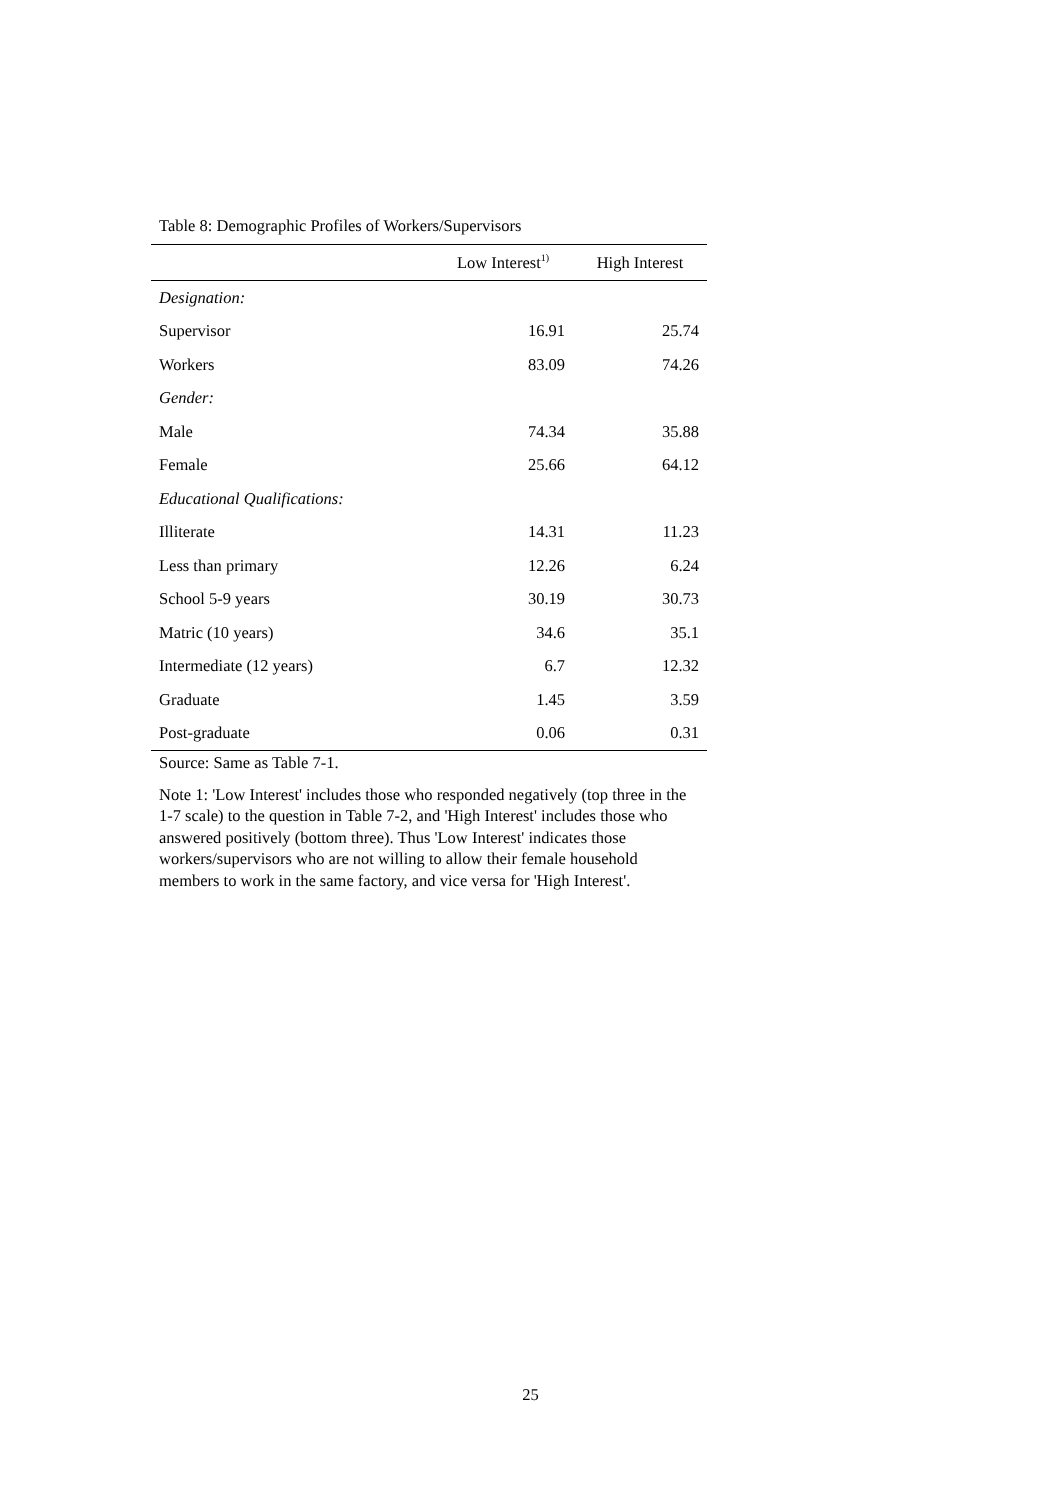Table 8: Demographic Profiles of Workers/Supervisors
| | Low Interest<sup>1)</sup> | High Interest |
| --- | --- | --- |
| Designation: | | |
| Supervisor | 16.91 | 25.74 |
| Workers | 83.09 | 74.26 |
| Gender: | | |
| Male | 74.34 | 35.88 |
| Female | 25.66 | 64.12 |
| Educational Qualifications: | | |
| Illiterate | 14.31 | 11.23 |
| Less than primary | 12.26 | 6.24 |
| School 5-9 years | 30.19 | 30.73 |
| Matric (10 years) | 34.6 | 35.1 |
| Intermediate (12 years) | 6.7 | 12.32 |
| Graduate | 1.45 | 3.59 |
| Post-graduate | 0.06 | 0.31 |
Source: Same as Table 7-1.
Note 1: 'Low Interest' includes those who responded negatively (top three in the 1-7 scale) to the question in Table 7-2, and 'High Interest' includes those who answered positively (bottom three). Thus 'Low Interest' indicates those workers/supervisors who are not willing to allow their female household members to work in the same factory, and vice versa for 'High Interest'.
25